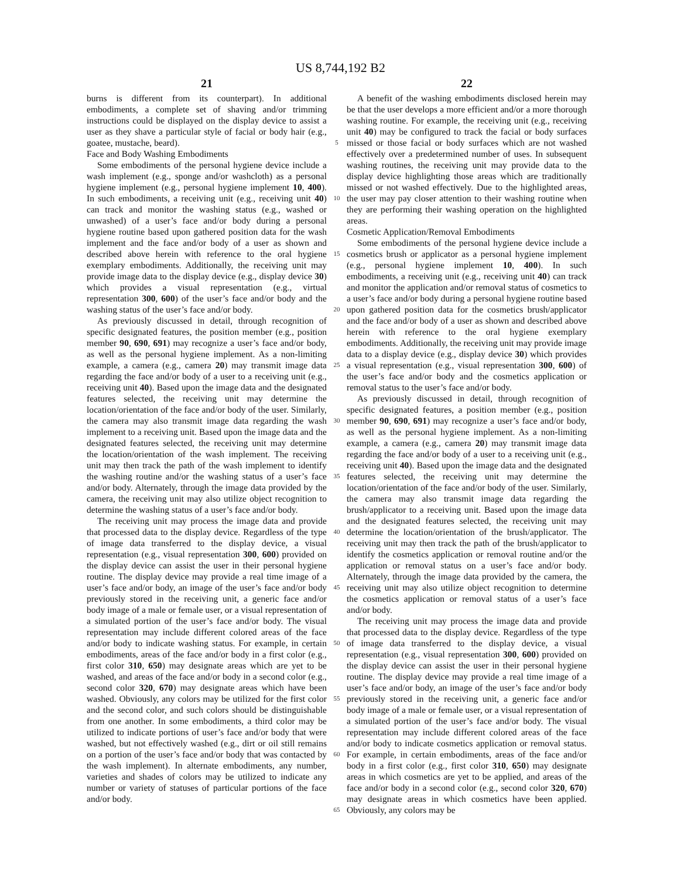US 8,744,192 B2
21
burns is different from its counterpart). In additional embodiments, a complete set of shaving and/or trimming instructions could be displayed on the display device to assist a user as they shave a particular style of facial or body hair (e.g., goatee, mustache, beard).
Face and Body Washing Embodiments
Some embodiments of the personal hygiene device include a wash implement (e.g., sponge and/or washcloth) as a personal hygiene implement (e.g., personal hygiene implement 10, 400). In such embodiments, a receiving unit (e.g., receiving unit 40) can track and monitor the washing status (e.g., washed or unwashed) of a user’s face and/or body during a personal hygiene routine based upon gathered position data for the wash implement and the face and/or body of a user as shown and described above herein with reference to the oral hygiene exemplary embodiments. Additionally, the receiving unit may provide image data to the display device (e.g., display device 30) which provides a visual representation (e.g., virtual representation 300, 600) of the user’s face and/or body and the washing status of the user’s face and/or body.
As previously discussed in detail, through recognition of specific designated features, the position member (e.g., position member 90, 690, 691) may recognize a user’s face and/or body, as well as the personal hygiene implement. As a non-limiting example, a camera (e.g., camera 20) may transmit image data regarding the face and/or body of a user to a receiving unit (e.g., receiving unit 40). Based upon the image data and the designated features selected, the receiving unit may determine the location/orientation of the face and/or body of the user. Similarly, the camera may also transmit image data regarding the wash implement to a receiving unit. Based upon the image data and the designated features selected, the receiving unit may determine the location/orientation of the wash implement. The receiving unit may then track the path of the wash implement to identify the washing routine and/or the washing status of a user’s face and/or body. Alternately, through the image data provided by the camera, the receiving unit may also utilize object recognition to determine the washing status of a user’s face and/or body.
The receiving unit may process the image data and provide that processed data to the display device. Regardless of the type of image data transferred to the display device, a visual representation (e.g., visual representation 300, 600) provided on the display device can assist the user in their personal hygiene routine. The display device may provide a real time image of a user’s face and/or body, an image of the user’s face and/or body previously stored in the receiving unit, a generic face and/or body image of a male or female user, or a visual representation of a simulated portion of the user’s face and/or body. The visual representation may include different colored areas of the face and/or body to indicate washing status. For example, in certain embodiments, areas of the face and/or body in a first color (e.g., first color 310, 650) may designate areas which are yet to be washed, and areas of the face and/or body in a second color (e.g., second color 320, 670) may designate areas which have been washed. Obviously, any colors may be utilized for the first color and the second color, and such colors should be distinguishable from one another. In some embodiments, a third color may be utilized to indicate portions of user’s face and/or body that were washed, but not effectively washed (e.g., dirt or oil still remains on a portion of the user’s face and/or body that was contacted by the wash implement). In alternate embodiments, any number, varieties and shades of colors may be utilized to indicate any number or variety of statuses of particular portions of the face and/or body.
5
10
15
20
25
30
35
40
45
50
55
60
65
22
A benefit of the washing embodiments disclosed herein may be that the user develops a more efficient and/or a more thorough washing routine. For example, the receiving unit (e.g., receiving unit 40) may be configured to track the facial or body surfaces missed or those facial or body surfaces which are not washed effectively over a predetermined number of uses. In subsequent washing routines, the receiving unit may provide data to the display device highlighting those areas which are traditionally missed or not washed effectively. Due to the highlighted areas, the user may pay closer attention to their washing routine when they are performing their washing operation on the highlighted areas.
Cosmetic Application/Removal Embodiments
Some embodiments of the personal hygiene device include a cosmetics brush or applicator as a personal hygiene implement (e.g., personal hygiene implement 10, 400). In such embodiments, a receiving unit (e.g., receiving unit 40) can track and monitor the application and/or removal status of cosmetics to a user’s face and/or body during a personal hygiene routine based upon gathered position data for the cosmetics brush/applicator and the face and/or body of a user as shown and described above herein with reference to the oral hygiene exemplary embodiments. Additionally, the receiving unit may provide image data to a display device (e.g., display device 30) which provides a visual representation (e.g., visual representation 300, 600) of the user’s face and/or body and the cosmetics application or removal status to the user’s face and/or body.
As previously discussed in detail, through recognition of specific designated features, a position member (e.g., position member 90, 690, 691) may recognize a user’s face and/or body, as well as the personal hygiene implement. As a non-limiting example, a camera (e.g., camera 20) may transmit image data regarding the face and/or body of a user to a receiving unit (e.g., receiving unit 40). Based upon the image data and the designated features selected, the receiving unit may determine the location/orientation of the face and/or body of the user. Similarly, the camera may also transmit image data regarding the brush/applicator to a receiving unit. Based upon the image data and the designated features selected, the receiving unit may determine the location/orientation of the brush/applicator. The receiving unit may then track the path of the brush/applicator to identify the cosmetics application or removal routine and/or the application or removal status on a user’s face and/or body. Alternately, through the image data provided by the camera, the receiving unit may also utilize object recognition to determine the cosmetics application or removal status of a user’s face and/or body.
The receiving unit may process the image data and provide that processed data to the display device. Regardless of the type of image data transferred to the display device, a visual representation (e.g., visual representation 300, 600) provided on the display device can assist the user in their personal hygiene routine. The display device may provide a real time image of a user’s face and/or body, an image of the user’s face and/or body previously stored in the receiving unit, a generic face and/or body image of a male or female user, or a visual representation of a simulated portion of the user’s face and/or body. The visual representation may include different colored areas of the face and/or body to indicate cosmetics application or removal status. For example, in certain embodiments, areas of the face and/or body in a first color (e.g., first color 310, 650) may designate areas in which cosmetics are yet to be applied, and areas of the face and/or body in a second color (e.g., second color 320, 670) may designate areas in which cosmetics have been applied. Obviously, any colors may be